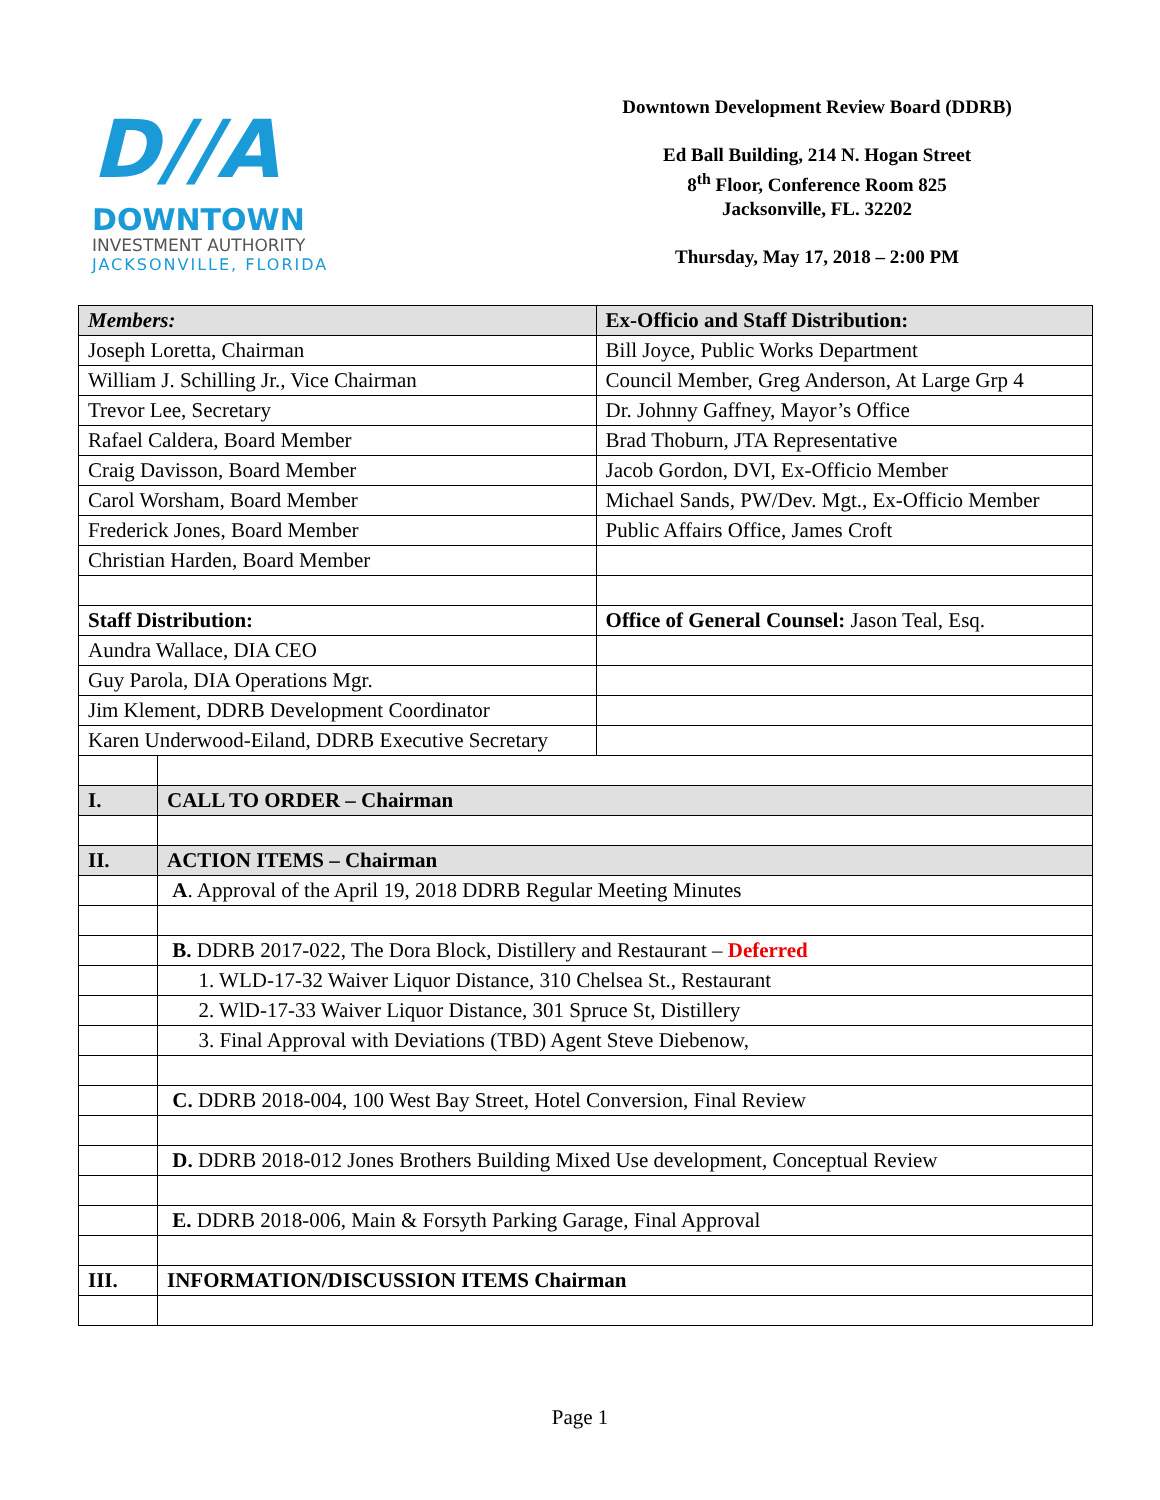D//A
DOWNTOWN
INVESTMENT AUTHORITY
JACKSONVILLE, FLORIDA
Downtown Development Review Board (DDRB)
Ed Ball Building, 214 N. Hogan Street
8<sup>th</sup> Floor, Conference Room 825
Jacksonville, FL. 32202
Thursday, May 17, 2018 – 2:00 PM
| Members: | | Ex-Officio and Staff Distribution: |
| Joseph Loretta, Chairman | | Bill Joyce, Public Works Department |
| William J. Schilling Jr., Vice Chairman | | Council Member, Greg Anderson, At Large Grp 4 |
| Trevor Lee, Secretary | | Dr. Johnny Gaffney, Mayor’s Office |
| Rafael Caldera, Board Member | | Brad Thoburn, JTA Representative |
| Craig Davisson, Board Member | | Jacob Gordon, DVI, Ex-Officio Member |
| Carol Worsham, Board Member | | Michael Sands, PW/Dev. Mgt., Ex-Officio Member |
| Frederick Jones, Board Member | | Public Affairs Office, James Croft |
| Christian Harden, Board Member | | |
| Staff Distribution: | | Office of General Counsel: Jason Teal, Esq. |
| Aundra Wallace, DIA CEO | | |
| Guy Parola, DIA Operations Mgr. | | |
| Jim Klement, DDRB Development Coordinator | | |
| Karen Underwood-Eiland, DDRB Executive Secretary | | |
| I. | CALL TO ORDER – Chairman | |
| II. | ACTION ITEMS – Chairman | |
| | A . Approval of the April 19, 2018 DDRB Regular Meeting Minutes | |
| | B. DDRB 2017-022, The Dora Block, Distillery and Restaurant – Deferred | |
| | 1. WLD-17-32 Waiver Liquor Distance, 310 Chelsea St., Restaurant | |
| | 2. WlD-17-33 Waiver Liquor Distance, 301 Spruce St, Distillery | |
| | 3. Final Approval with Deviations (TBD) Agent Steve Diebenow, | |
| | C. DDRB 2018-004, 100 West Bay Street, Hotel Conversion, Final Review | |
| | D. DDRB 2018-012 Jones Brothers Building Mixed Use development, Conceptual Review | |
| | E. DDRB 2018-006, Main & Forsyth Parking Garage, Final Approval | |
| III. | INFORMATION/DISCUSSION ITEMS Chairman | |
Page 1